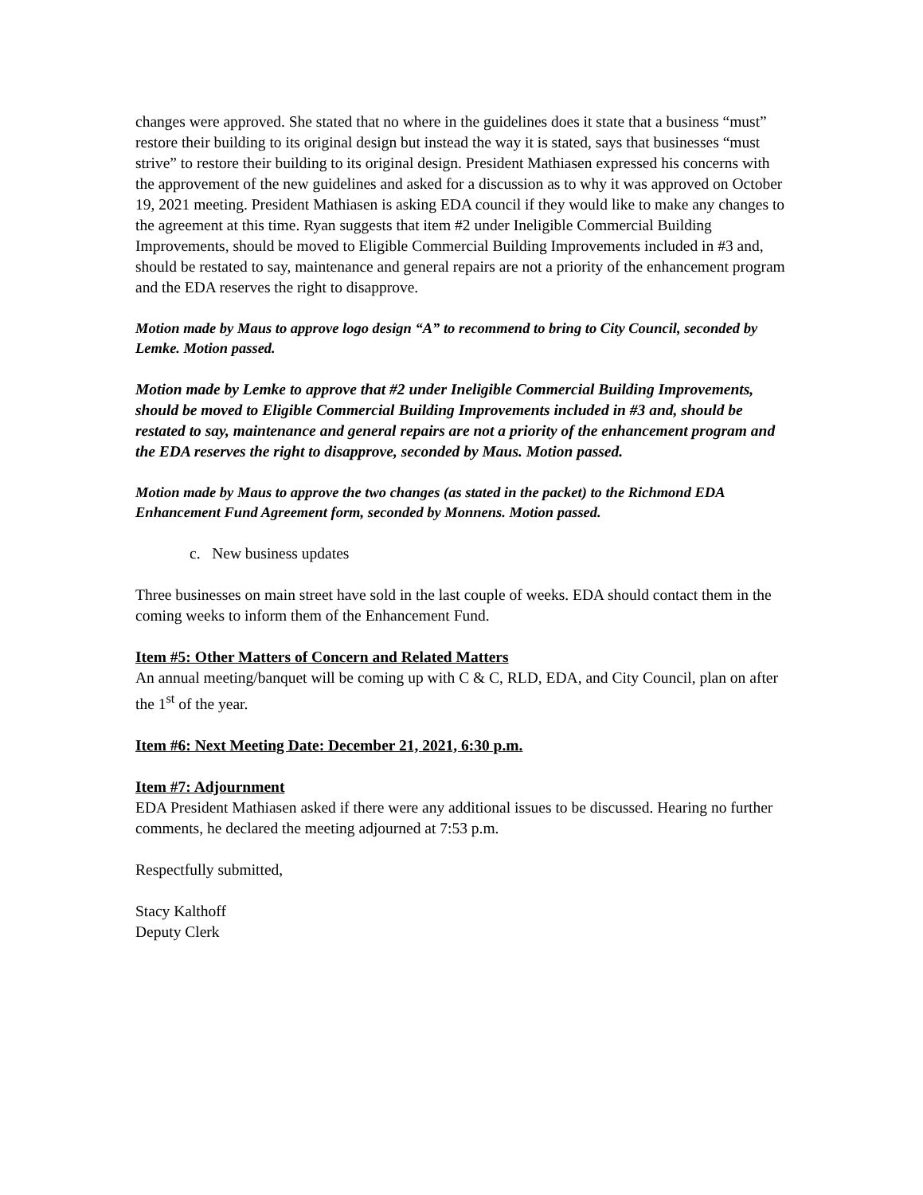changes were approved. She stated that no where in the guidelines does it state that a business “must” restore their building to its original design but instead the way it is stated, says that businesses “must strive” to restore their building to its original design. President Mathiasen expressed his concerns with the approvement of the new guidelines and asked for a discussion as to why it was approved on October 19, 2021 meeting. President Mathiasen is asking EDA council if they would like to make any changes to the agreement at this time. Ryan suggests that item #2 under Ineligible Commercial Building Improvements, should be moved to Eligible Commercial Building Improvements included in #3 and, should be restated to say, maintenance and general repairs are not a priority of the enhancement program and the EDA reserves the right to disapprove.
Motion made by Maus to approve logo design “A” to recommend to bring to City Council, seconded by Lemke. Motion passed.
Motion made by Lemke to approve that #2 under Ineligible Commercial Building Improvements, should be moved to Eligible Commercial Building Improvements included in #3 and, should be restated to say, maintenance and general repairs are not a priority of the enhancement program and the EDA reserves the right to disapprove, seconded by Maus. Motion passed.
Motion made by Maus to approve the two changes (as stated in the packet) to the Richmond EDA Enhancement Fund Agreement form, seconded by Monnens. Motion passed.
c. New business updates
Three businesses on main street have sold in the last couple of weeks. EDA should contact them in the coming weeks to inform them of the Enhancement Fund.
Item #5: Other Matters of Concern and Related Matters
An annual meeting/banquet will be coming up with C & C, RLD, EDA, and City Council, plan on after the 1<sup>st</sup> of the year.
Item #6: Next Meeting Date: December 21, 2021, 6:30 p.m.
Item #7: Adjournment
EDA President Mathiasen asked if there were any additional issues to be discussed. Hearing no further comments, he declared the meeting adjourned at 7:53 p.m.
Respectfully submitted,
Stacy Kalthoff
Deputy Clerk